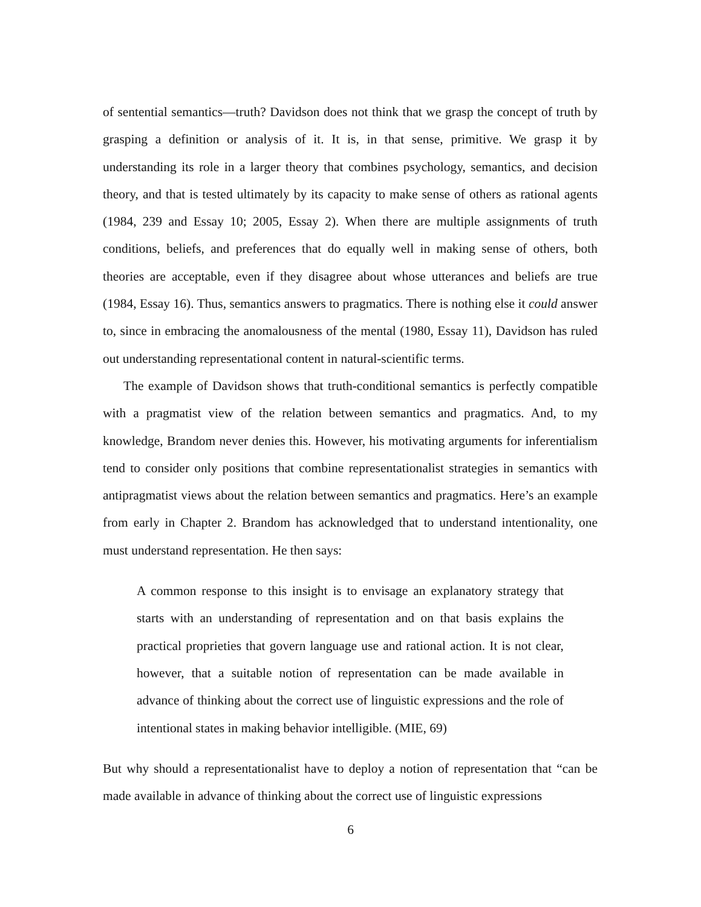of sentential semantics—truth? Davidson does not think that we grasp the concept of truth by grasping a definition or analysis of it. It is, in that sense, primitive. We grasp it by understanding its role in a larger theory that combines psychology, semantics, and decision theory, and that is tested ultimately by its capacity to make sense of others as rational agents (1984, 239 and Essay 10; 2005, Essay 2). When there are multiple assignments of truth conditions, beliefs, and preferences that do equally well in making sense of others, both theories are acceptable, even if they disagree about whose utterances and beliefs are true (1984, Essay 16). Thus, semantics answers to pragmatics. There is nothing else it could answer to, since in embracing the anomalousness of the mental (1980, Essay 11), Davidson has ruled out understanding representational content in natural-scientific terms.
The example of Davidson shows that truth-conditional semantics is perfectly compatible with a pragmatist view of the relation between semantics and pragmatics. And, to my knowledge, Brandom never denies this. However, his motivating arguments for inferentialism tend to consider only positions that combine representationalist strategies in semantics with antipragmatist views about the relation between semantics and pragmatics. Here’s an example from early in Chapter 2. Brandom has acknowledged that to understand intentionality, one must understand representation. He then says:
A common response to this insight is to envisage an explanatory strategy that starts with an understanding of representation and on that basis explains the practical proprieties that govern language use and rational action. It is not clear, however, that a suitable notion of representation can be made available in advance of thinking about the correct use of linguistic expressions and the role of intentional states in making behavior intelligible. (MIE, 69)
But why should a representationalist have to deploy a notion of representation that “can be made available in advance of thinking about the correct use of linguistic expressions
6